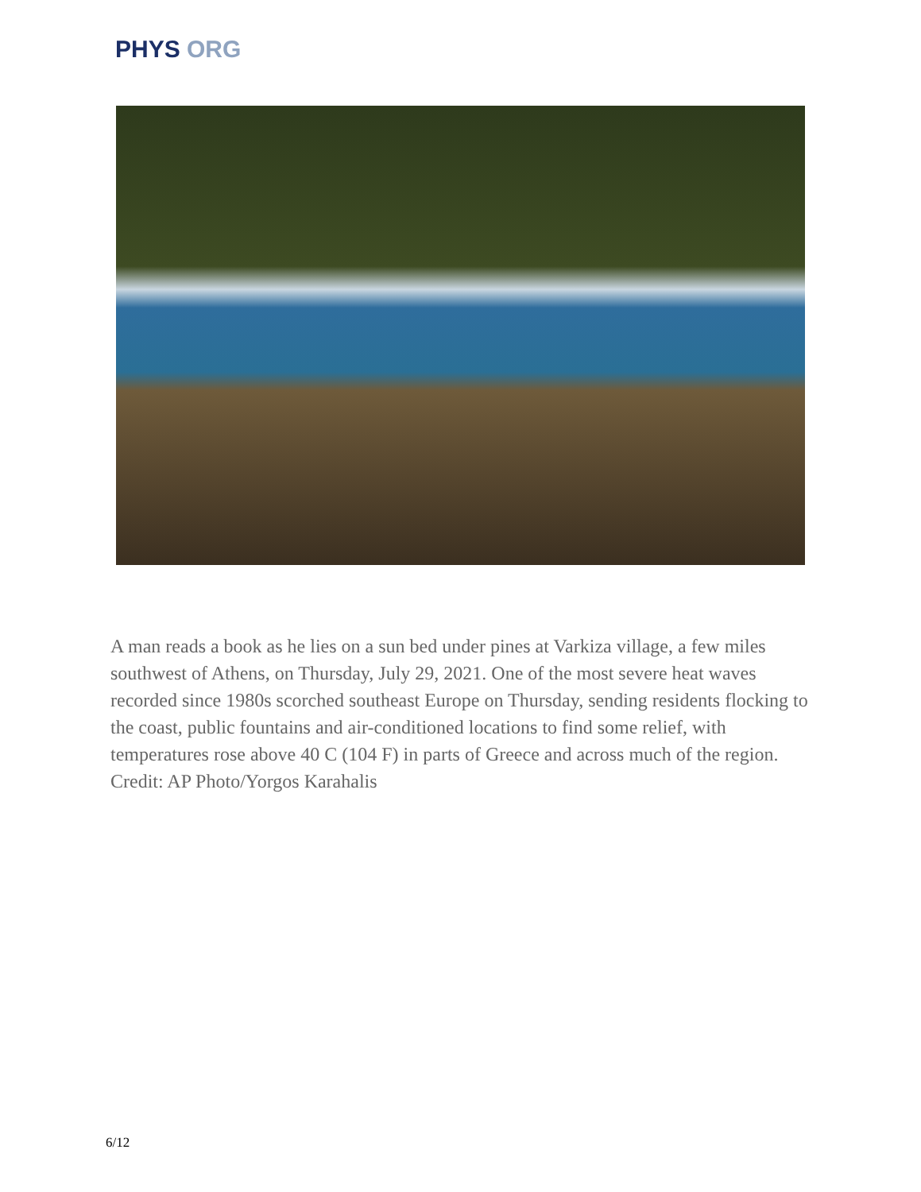PHYS ORG
A man reads a book as he lies on a sun bed under pines at Varkiza village, a few miles southwest of Athens, on Thursday, July 29, 2021. One of the most severe heat waves recorded since 1980s scorched southeast Europe on Thursday, sending residents flocking to the coast, public fountains and air-conditioned locations to find some relief, with temperatures rose above 40 C (104 F) in parts of Greece and across much of the region. Credit: AP Photo/Yorgos Karahalis
6/12